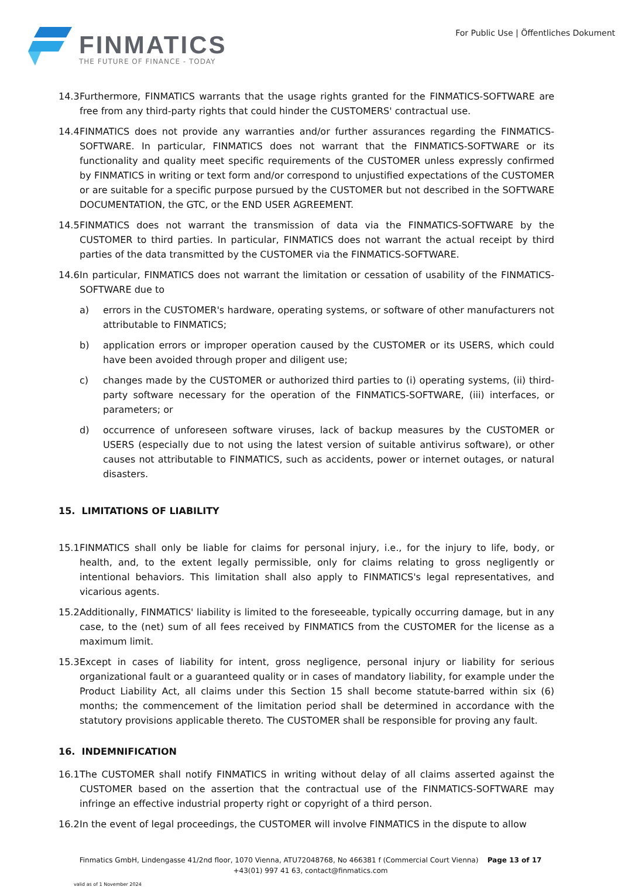FINMATICS
THE FUTURE OF FINANCE - TODAY
For Public Use | Öffentliches Dokument
14.3 Furthermore, FINMATICS warrants that the usage rights granted for the FINMATICS-SOFTWARE are free from any third-party rights that could hinder the CUSTOMERS' contractual use.
14.4 FINMATICS does not provide any warranties and/or further assurances regarding the FINMATICS-SOFTWARE. In particular, FINMATICS does not warrant that the FINMATICS-SOFTWARE or its functionality and quality meet specific requirements of the CUSTOMER unless expressly confirmed by FINMATICS in writing or text form and/or correspond to unjustified expectations of the CUSTOMER or are suitable for a specific purpose pursued by the CUSTOMER but not described in the SOFTWARE DOCUMENTATION, the GTC, or the END USER AGREEMENT.
14.5 FINMATICS does not warrant the transmission of data via the FINMATICS-SOFTWARE by the CUSTOMER to third parties. In particular, FINMATICS does not warrant the actual receipt by third parties of the data transmitted by the CUSTOMER via the FINMATICS-SOFTWARE.
14.6 In particular, FINMATICS does not warrant the limitation or cessation of usability of the FINMATICS-SOFTWARE due to
a) errors in the CUSTOMER's hardware, operating systems, or software of other manufacturers not attributable to FINMATICS;
b) application errors or improper operation caused by the CUSTOMER or its USERS, which could have been avoided through proper and diligent use;
c) changes made by the CUSTOMER or authorized third parties to (i) operating systems, (ii) third-party software necessary for the operation of the FINMATICS-SOFTWARE, (iii) interfaces, or parameters; or
d) occurrence of unforeseen software viruses, lack of backup measures by the CUSTOMER or USERS (especially due to not using the latest version of suitable antivirus software), or other causes not attributable to FINMATICS, such as accidents, power or internet outages, or natural disasters.
15. LIMITATIONS OF LIABILITY
15.1 FINMATICS shall only be liable for claims for personal injury, i.e., for the injury to life, body, or health, and, to the extent legally permissible, only for claims relating to gross negligently or intentional behaviors. This limitation shall also apply to FINMATICS's legal representatives, and vicarious agents.
15.2 Additionally, FINMATICS' liability is limited to the foreseeable, typically occurring damage, but in any case, to the (net) sum of all fees received by FINMATICS from the CUSTOMER for the license as a maximum limit.
15.3 Except in cases of liability for intent, gross negligence, personal injury or liability for serious organizational fault or a guaranteed quality or in cases of mandatory liability, for example under the Product Liability Act, all claims under this Section 15 shall become statute-barred within six (6) months; the commencement of the limitation period shall be determined in accordance with the statutory provisions applicable thereto. The CUSTOMER shall be responsible for proving any fault.
16. INDEMNIFICATION
16.1 The CUSTOMER shall notify FINMATICS in writing without delay of all claims asserted against the CUSTOMER based on the assertion that the contractual use of the FINMATICS-SOFTWARE may infringe an effective industrial property right or copyright of a third person.
16.2 In the event of legal proceedings, the CUSTOMER will involve FINMATICS in the dispute to allow
Finmatics GmbH, Lindengasse 41/2nd floor, 1070 Vienna, ATU72048768, No 466381 f (Commercial Court Vienna) Page 13 of 17
+43(01) 997 41 63, contact@finmatics.com
valid as of 1 November 2024